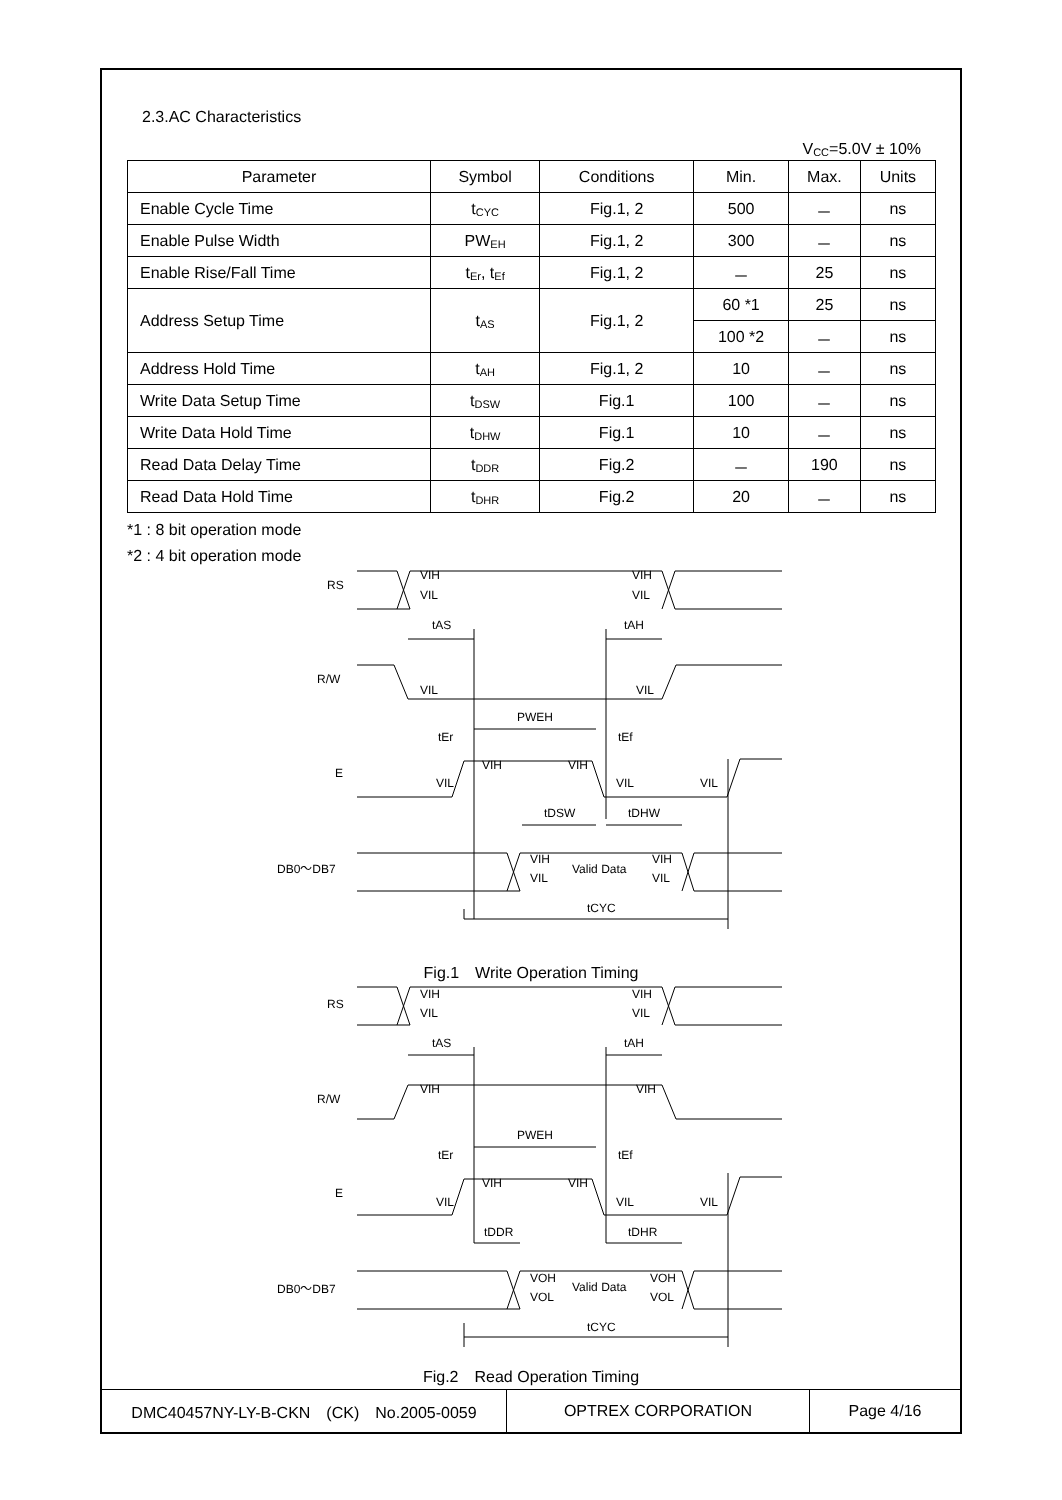2.3.AC Characteristics
V<sub>CC</sub>=5.0V ± 10%
| Parameter | Symbol | Conditions | Min. | Max. | Units |
| --- | --- | --- | --- | --- | --- |
| Enable Cycle Time | t<sub>CYC</sub> | Fig.1, 2 | 500 | － | ns |
| Enable Pulse Width | PW<sub>EH</sub> | Fig.1, 2 | 300 | － | ns |
| Enable Rise/Fall Time | t<sub>Er</sub>, t<sub>Ef</sub> | Fig.1, 2 | － | 25 | ns |
| Address Setup Time | t<sub>AS</sub> | Fig.1, 2 | 60 *1 | 25 | ns |
| | | | 100 *2 | － | ns |
| Address Hold Time | t<sub>AH</sub> | Fig.1, 2 | 10 | － | ns |
| Write Data Setup Time | t<sub>DSW</sub> | Fig.1 | 100 | － | ns |
| Write Data Hold Time | t<sub>DHW</sub> | Fig.1 | 10 | － | ns |
| Read Data Delay Time | t<sub>DDR</sub> | Fig.2 | － | 190 | ns |
| Read Data Hold Time | t<sub>DHR</sub> | Fig.2 | 20 | － | ns |
*1 : 8 bit operation mode
*2 : 4 bit operation mode
RS
R/W
E
DB0～DB7
VIH
VIH
VIL
VIL
tAS
tAH
VIL
VIL
PWEH
tEr
tEf
VIH
VIH
VIL
VIL
VIL
tDSW
tDHW
VIH
VIL
Valid Data
VIH
VIL
tCYC
Fig.1　Write Operation Timing
RS
R/W
E
DB0～DB7
VIH
VIH
VIL
VIL
tAS
tAH
VIH
VIH
PWEH
tEr
tEf
VIH
VIH
VIL
VIL
VIL
tDDR
tDHR
VOH
VOL
Valid Data
VOH
VOL
tCYC
Fig.2　Read Operation Timing
DMC40457NY-LY-B-CKN　(CK)　No.2005-0059 OPTREX CORPORATION Page 4/16